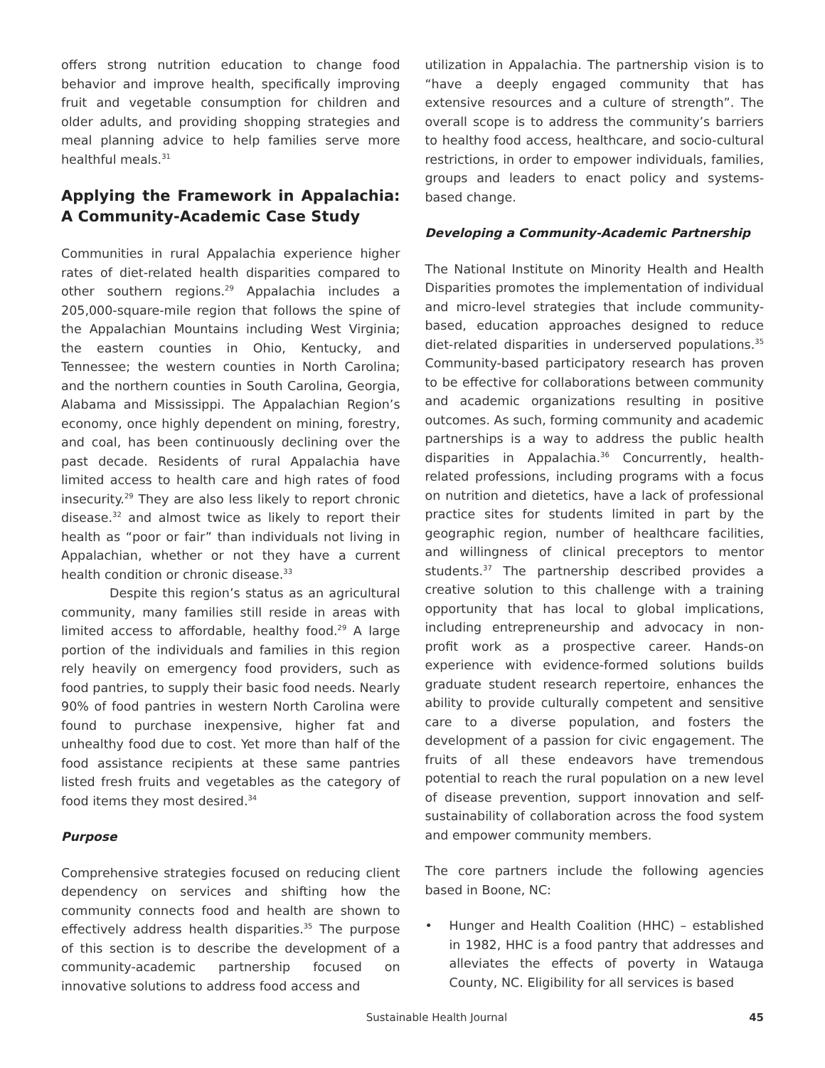offers strong nutrition education to change food behavior and improve health, specifically improving fruit and vegetable consumption for children and older adults, and providing shopping strategies and meal planning advice to help families serve more healthful meals.<sup>31</sup>
Applying the Framework in Appalachia: A Community-Academic Case Study
Communities in rural Appalachia experience higher rates of diet-related health disparities compared to other southern regions.<sup>29</sup> Appalachia includes a 205,000-square-mile region that follows the spine of the Appalachian Mountains including West Virginia; the eastern counties in Ohio, Kentucky, and Tennessee; the western counties in North Carolina; and the northern counties in South Carolina, Georgia, Alabama and Mississippi. The Appalachian Region’s economy, once highly dependent on mining, forestry, and coal, has been continuously declining over the past decade. Residents of rural Appalachia have limited access to health care and high rates of food insecurity.<sup>29</sup> They are also less likely to report chronic disease.<sup>32</sup> and almost twice as likely to report their health as “poor or fair” than individuals not living in Appalachian, whether or not they have a current health condition or chronic disease.<sup>33</sup>
Despite this region’s status as an agricultural community, many families still reside in areas with limited access to affordable, healthy food.<sup>29</sup> A large portion of the individuals and families in this region rely heavily on emergency food providers, such as food pantries, to supply their basic food needs. Nearly 90% of food pantries in western North Carolina were found to purchase inexpensive, higher fat and unhealthy food due to cost. Yet more than half of the food assistance recipients at these same pantries listed fresh fruits and vegetables as the category of food items they most desired.<sup>34</sup>
Purpose
Comprehensive strategies focused on reducing client dependency on services and shifting how the community connects food and health are shown to effectively address health disparities.<sup>35</sup> The purpose of this section is to describe the development of a community-academic partnership focused on innovative solutions to address food access and
utilization in Appalachia. The partnership vision is to “have a deeply engaged community that has extensive resources and a culture of strength”. The overall scope is to address the community’s barriers to healthy food access, healthcare, and socio-cultural restrictions, in order to empower individuals, families, groups and leaders to enact policy and systems-based change.
Developing a Community-Academic Partnership
The National Institute on Minority Health and Health Disparities promotes the implementation of individual and micro-level strategies that include community-based, education approaches designed to reduce diet-related disparities in underserved populations.<sup>35</sup> Community-based participatory research has proven to be effective for collaborations between community and academic organizations resulting in positive outcomes. As such, forming community and academic partnerships is a way to address the public health disparities in Appalachia.<sup>36</sup> Concurrently, health-related professions, including programs with a focus on nutrition and dietetics, have a lack of professional practice sites for students limited in part by the geographic region, number of healthcare facilities, and willingness of clinical preceptors to mentor students.<sup>37</sup> The partnership described provides a creative solution to this challenge with a training opportunity that has local to global implications, including entrepreneurship and advocacy in non-profit work as a prospective career. Hands-on experience with evidence-formed solutions builds graduate student research repertoire, enhances the ability to provide culturally competent and sensitive care to a diverse population, and fosters the development of a passion for civic engagement. The fruits of all these endeavors have tremendous potential to reach the rural population on a new level of disease prevention, support innovation and self-sustainability of collaboration across the food system and empower community members.
The core partners include the following agencies based in Boone, NC:
• Hunger and Health Coalition (HHC) – established in 1982, HHC is a food pantry that addresses and alleviates the effects of poverty in Watauga County, NC. Eligibility for all services is based
Sustainable Health Journal 45